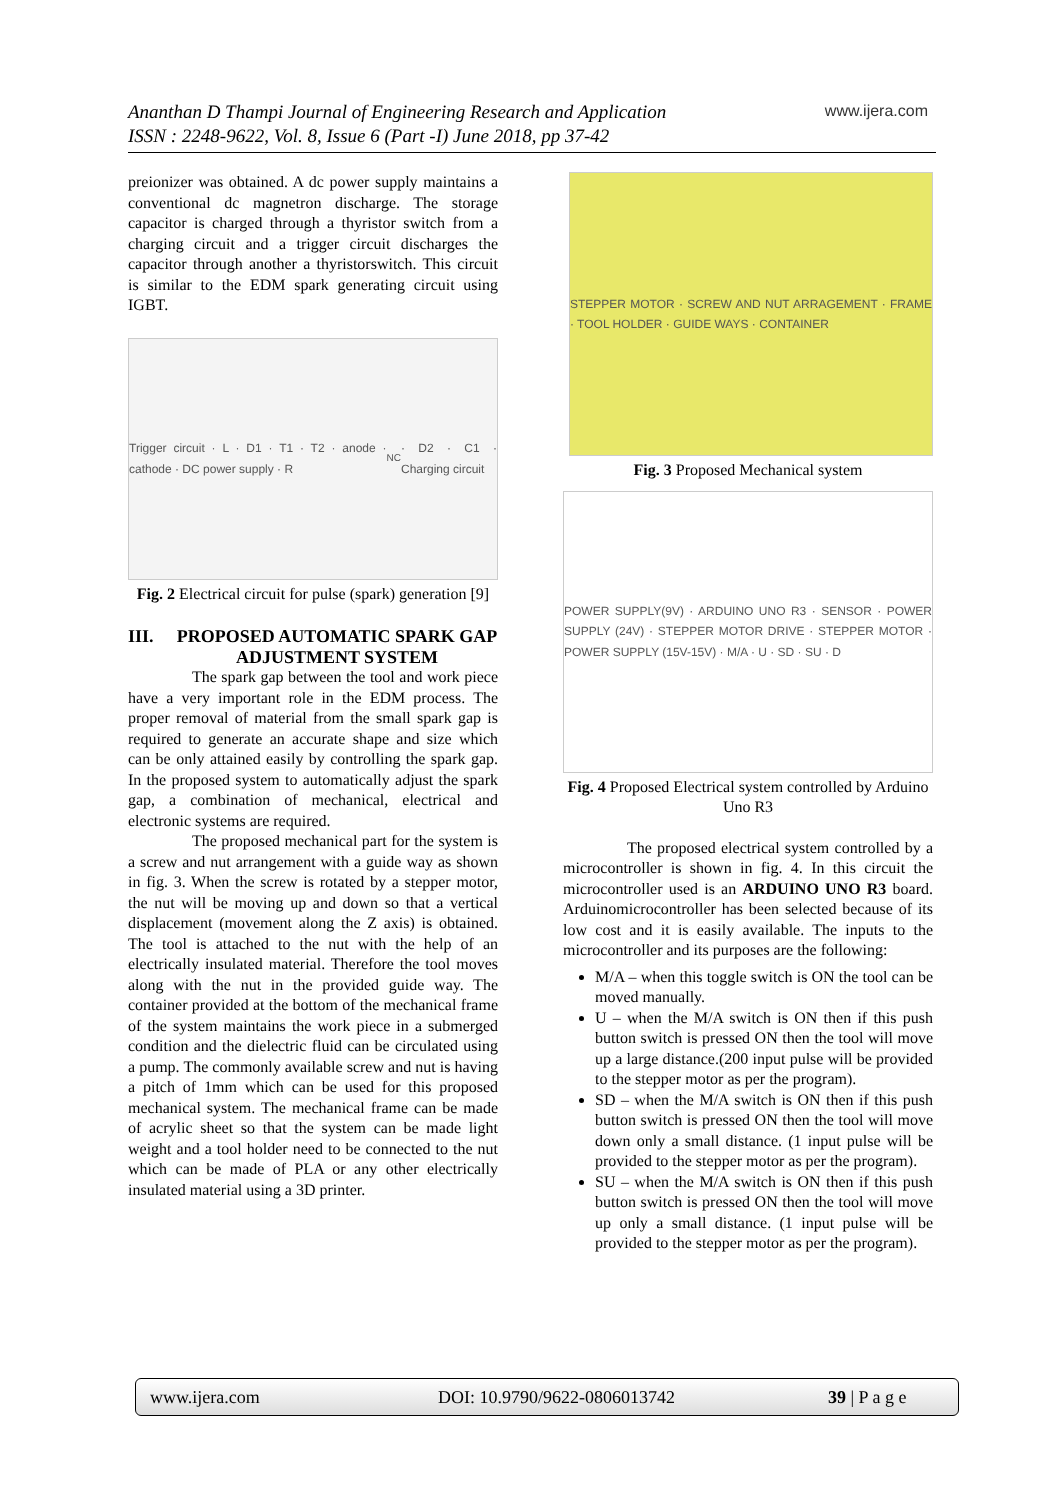Ananthan D Thampi Journal of Engineering Research and Application
ISSN : 2248-9622, Vol. 8, Issue 6 (Part -I) June 2018, pp 37-42
www.ijera.com
preionizer was obtained. A dc power supply maintains a conventional dc magnetron discharge. The storage capacitor is charged through a thyristor switch from a charging circuit and a trigger circuit discharges the capacitor through another a thyristorswitch. This circuit is similar to the EDM spark generating circuit using IGBT.
Trigger circuit · L · D1 · T1 · T2 · anode · cathode · DC power supply · R<sub>NC</sub> · D2 · C1 · Charging circuit
Fig. 2 Electrical circuit for pulse (spark) generation [9]
III. PROPOSED AUTOMATIC SPARK GAP ADJUSTMENT SYSTEM
The spark gap between the tool and work piece have a very important role in the EDM process. The proper removal of material from the small spark gap is required to generate an accurate shape and size which can be only attained easily by controlling the spark gap. In the proposed system to automatically adjust the spark gap, a combination of mechanical, electrical and electronic systems are required.
The proposed mechanical part for the system is a screw and nut arrangement with a guide way as shown in fig. 3. When the screw is rotated by a stepper motor, the nut will be moving up and down so that a vertical displacement (movement along the Z axis) is obtained. The tool is attached to the nut with the help of an electrically insulated material. Therefore the tool moves along with the nut in the provided guide way. The container provided at the bottom of the mechanical frame of the system maintains the work piece in a submerged condition and the dielectric fluid can be circulated using a pump. The commonly available screw and nut is having a pitch of 1mm which can be used for this proposed mechanical system. The mechanical frame can be made of acrylic sheet so that the system can be made light weight and a tool holder need to be connected to the nut which can be made of PLA or any other electrically insulated material using a 3D printer.
STEPPER MOTOR · SCREW AND NUT ARRAGEMENT · FRAME · TOOL HOLDER · GUIDE WAYS · CONTAINER
Fig. 3 Proposed Mechanical system
POWER SUPPLY(9V) · ARDUINO UNO R3 · SENSOR · POWER SUPPLY (24V) · STEPPER MOTOR DRIVE · STEPPER MOTOR · POWER SUPPLY (15V-15V) · M/A · U · SD · SU · D
Fig. 4 Proposed Electrical system controlled by Arduino Uno R3
The proposed electrical system controlled by a microcontroller is shown in fig. 4. In this circuit the microcontroller used is an ARDUINO UNO R3 board. Arduinomicrocontroller has been selected because of its low cost and it is easily available. The inputs to the microcontroller and its purposes are the following:
M/A – when this toggle switch is ON the tool can be moved manually.
U – when the M/A switch is ON then if this push button switch is pressed ON then the tool will move up a large distance.(200 input pulse will be provided to the stepper motor as per the program).
SD – when the M/A switch is ON then if this push button switch is pressed ON then the tool will move down only a small distance. (1 input pulse will be provided to the stepper motor as per the program).
SU – when the M/A switch is ON then if this push button switch is pressed ON then the tool will move up only a small distance. (1 input pulse will be provided to the stepper motor as per the program).
www.ijera.com DOI: 10.9790/9622-0806013742 39 | P a g e